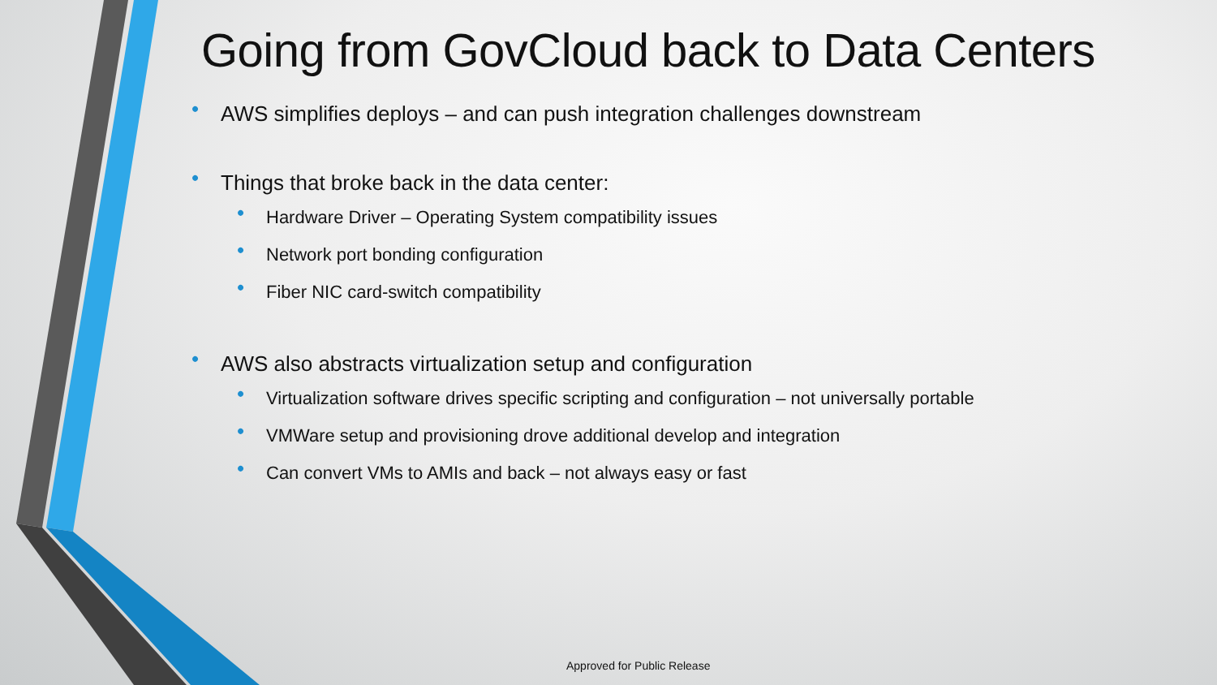Going from GovCloud back to Data Centers
• AWS simplifies deploys – and can push integration challenges downstream
• Things that broke back in the data center:
• Hardware Driver – Operating System compatibility issues
• Network port bonding configuration
• Fiber NIC card-switch compatibility
• AWS also abstracts virtualization setup and configuration
• Virtualization software drives specific scripting and configuration – not universally portable
• VMWare setup and provisioning drove additional develop and integration
• Can convert VMs to AMIs and back – not always easy or fast
Approved for Public Release